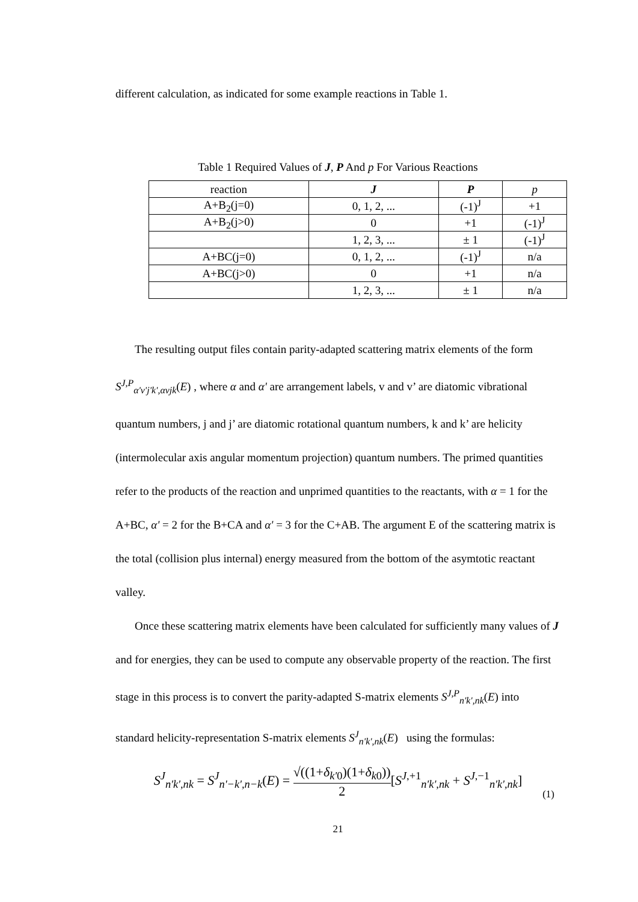different calculation, as indicated for some example reactions in Table 1.
Table 1 Required Values of J, P And p For Various Reactions
| reaction | J | P | p |
| --- | --- | --- | --- |
| A+B<sub>2</sub>(j=0) | 0, 1, 2, ... | (-1)<sup>J</sup> | +1 |
| A+B<sub>2</sub>(j>0) | 0 | +1 | (-1)<sup>J</sup> |
| | 1, 2, 3, ... | ± 1 | (-1)<sup>J</sup> |
| A+BC(j=0) | 0, 1, 2, ... | (-1)<sup>J</sup> | n/a |
| A+BC(j>0) | 0 | +1 | n/a |
| | 1, 2, 3, ... | ± 1 | n/a |
The resulting output files contain parity-adapted scattering matrix elements of the form S<sup>J,P</sup><sub>α'v'j'k',αvjk</sub>(E) , where α and α' are arrangement labels, v and v’ are diatomic vibrational quantum numbers, j and j’ are diatomic rotational quantum numbers, k and k’ are helicity (intermolecular axis angular momentum projection) quantum numbers. The primed quantities refer to the products of the reaction and unprimed quantities to the reactants, with α = 1 for the A+BC, α' = 2 for the B+CA and α' = 3 for the C+AB. The argument E of the scattering matrix is the total (collision plus internal) energy measured from the bottom of the asymtotic reactant valley.
Once these scattering matrix elements have been calculated for sufficiently many values of J and for energies, they can be used to compute any observable property of the reaction. The first stage in this process is to convert the parity-adapted S-matrix elements S<sup>J,P</sup><sub>n'k',nk</sub>(E) into standard helicity-representation S-matrix elements S<sup>J</sup><sub>n'k',nk</sub>(E) using the formulas:
S<sup>J</sup><sub>n'k',nk</sub> = S<sup>J</sup><sub>n'−k',n−k</sub>(E) = √((1+δ<sub>k'0</sub>)(1+δ<sub>k0</sub>)) 2[S<sup>J,+1</sup><sub>n'k',nk</sub> + S<sup>J,−1</sup><sub>n'k',nk</sub>]
(1)
21